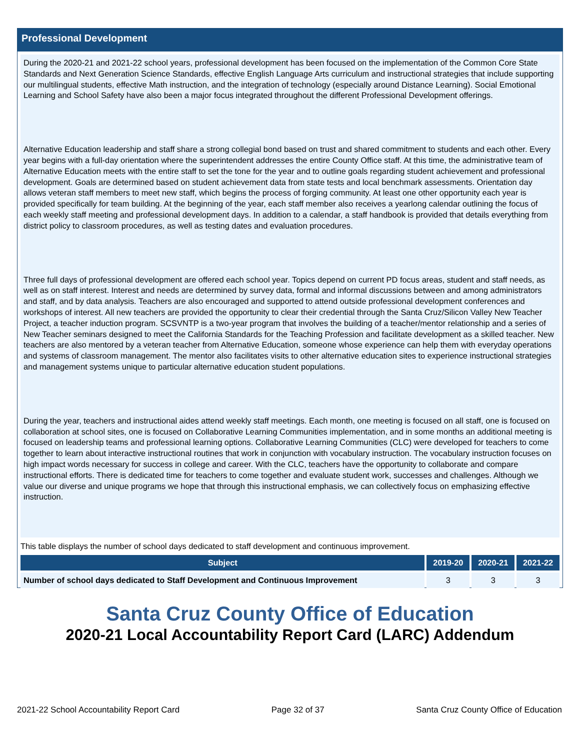Professional Development
During the 2020-21 and 2021-22 school years, professional development has been focused on the implementation of the Common Core State Standards and Next Generation Science Standards, effective English Language Arts curriculum and instructional strategies that include supporting our multilingual students, effective Math instruction, and the integration of technology (especially around Distance Learning). Social Emotional Learning and School Safety have also been a major focus integrated throughout the different Professional Development offerings.
Alternative Education leadership and staff share a strong collegial bond based on trust and shared commitment to students and each other. Every year begins with a full-day orientation where the superintendent addresses the entire County Office staff. At this time, the administrative team of Alternative Education meets with the entire staff to set the tone for the year and to outline goals regarding student achievement and professional development. Goals are determined based on student achievement data from state tests and local benchmark assessments. Orientation day allows veteran staff members to meet new staff, which begins the process of forging community. At least one other opportunity each year is provided specifically for team building. At the beginning of the year, each staff member also receives a yearlong calendar outlining the focus of each weekly staff meeting and professional development days. In addition to a calendar, a staff handbook is provided that details everything from district policy to classroom procedures, as well as testing dates and evaluation procedures.
Three full days of professional development are offered each school year. Topics depend on current PD focus areas, student and staff needs, as well as on staff interest. Interest and needs are determined by survey data, formal and informal discussions between and among administrators and staff, and by data analysis. Teachers are also encouraged and supported to attend outside professional development conferences and workshops of interest. All new teachers are provided the opportunity to clear their credential through the Santa Cruz/Silicon Valley New Teacher Project, a teacher induction program. SCSVNTP is a two-year program that involves the building of a teacher/mentor relationship and a series of New Teacher seminars designed to meet the California Standards for the Teaching Profession and facilitate development as a skilled teacher. New teachers are also mentored by a veteran teacher from Alternative Education, someone whose experience can help them with everyday operations and systems of classroom management. The mentor also facilitates visits to other alternative education sites to experience instructional strategies and management systems unique to particular alternative education student populations.
During the year, teachers and instructional aides attend weekly staff meetings. Each month, one meeting is focused on all staff, one is focused on collaboration at school sites, one is focused on Collaborative Learning Communities implementation, and in some months an additional meeting is focused on leadership teams and professional learning options. Collaborative Learning Communities (CLC) were developed for teachers to come together to learn about interactive instructional routines that work in conjunction with vocabulary instruction. The vocabulary instruction focuses on high impact words necessary for success in college and career. With the CLC, teachers have the opportunity to collaborate and compare instructional efforts. There is dedicated time for teachers to come together and evaluate student work, successes and challenges. Although we value our diverse and unique programs we hope that through this instructional emphasis, we can collectively focus on emphasizing effective instruction.
This table displays the number of school days dedicated to staff development and continuous improvement.
| Subject | 2019-20 | 2020-21 | 2021-22 |
| --- | --- | --- | --- |
| Number of school days dedicated to Staff Development and Continuous Improvement | 3 | 3 | 3 |
Santa Cruz County Office of Education
2020-21 Local Accountability Report Card (LARC) Addendum
2021-22 School Accountability Report Card Page 32 of 37 Santa Cruz County Office of Education